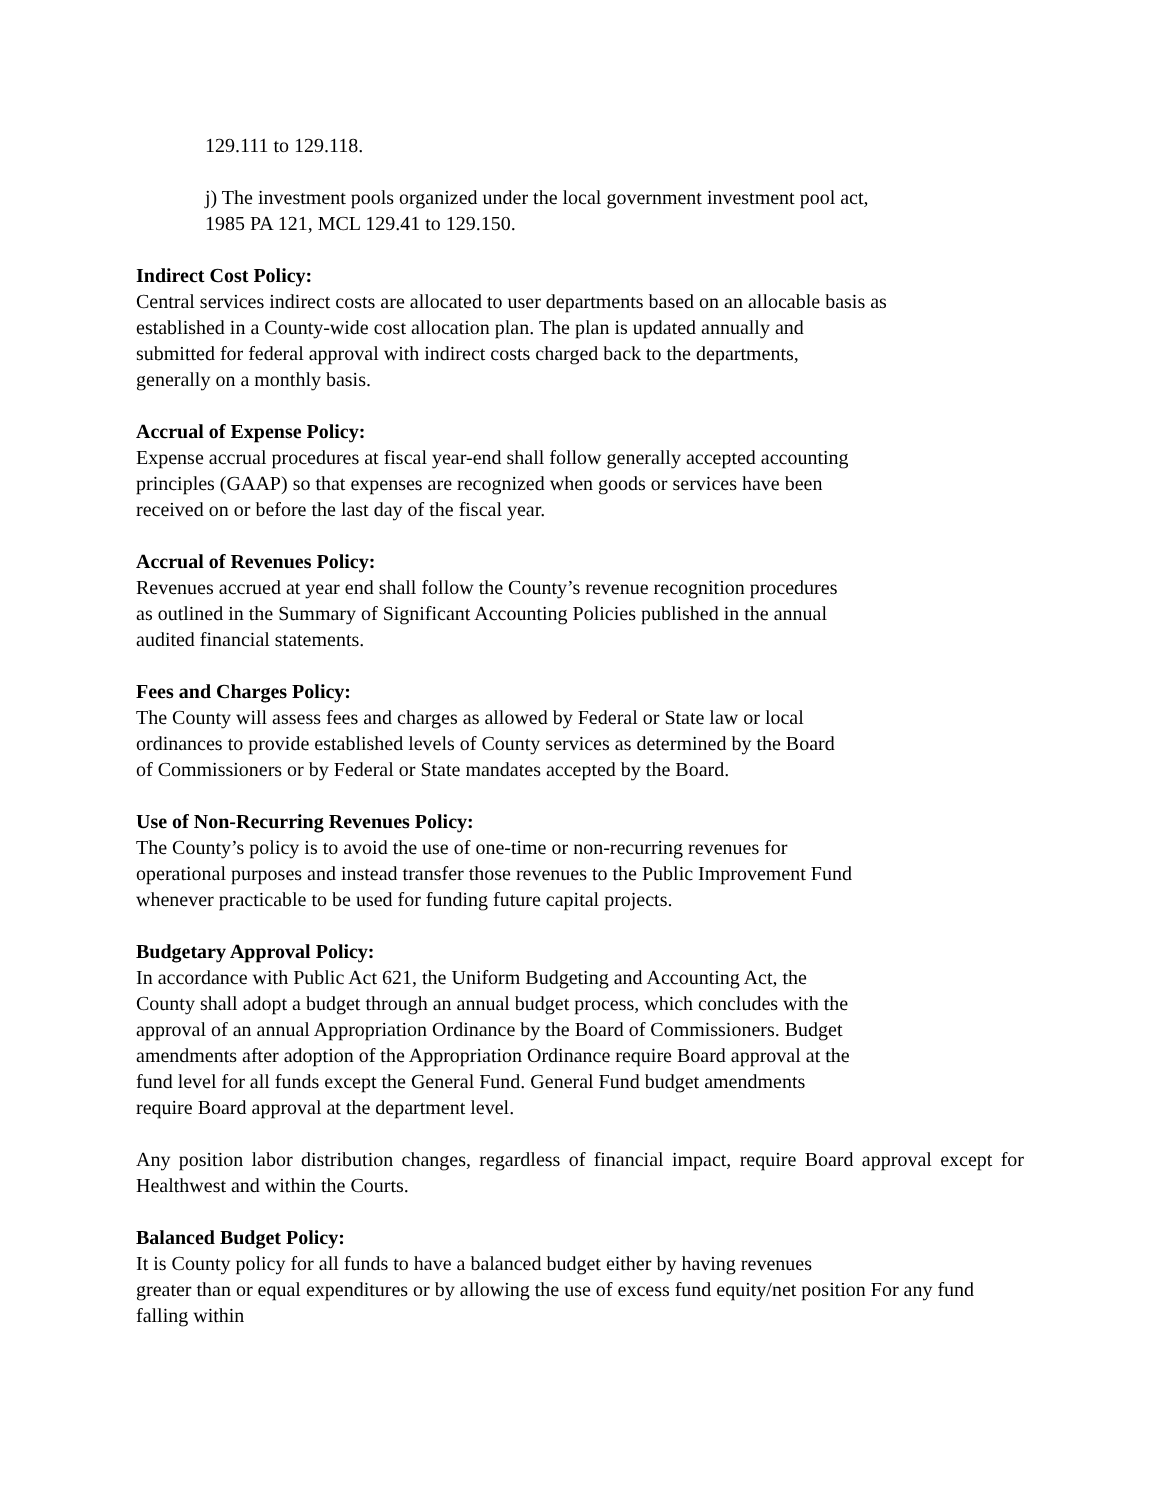129.111 to 129.118.
j) The investment pools organized under the local government investment pool act,
1985 PA 121, MCL 129.41 to 129.150.
Indirect Cost Policy:
Central services indirect costs are allocated to user departments based on an allocable basis as
established in a County-wide cost allocation plan. The plan is updated annually and
submitted for federal approval with indirect costs charged back to the departments,
generally on a monthly basis.
Accrual of Expense Policy:
Expense accrual procedures at fiscal year-end shall follow generally accepted accounting
principles (GAAP) so that expenses are recognized when goods or services have been
received on or before the last day of the fiscal year.
Accrual of Revenues Policy:
Revenues accrued at year end shall follow the County’s revenue recognition procedures
as outlined in the Summary of Significant Accounting Policies published in the annual
audited financial statements.
Fees and Charges Policy:
The County will assess fees and charges as allowed by Federal or State law or local
ordinances to provide established levels of County services as determined by the Board
of Commissioners or by Federal or State mandates accepted by the Board.
Use of Non-Recurring Revenues Policy:
The County’s policy is to avoid the use of one-time or non-recurring revenues for
operational purposes and instead transfer those revenues to the Public Improvement Fund
whenever practicable to be used for funding future capital projects.
Budgetary Approval Policy:
In accordance with Public Act 621, the Uniform Budgeting and Accounting Act, the
County shall adopt a budget through an annual budget process, which concludes with the
approval of an annual Appropriation Ordinance by the Board of Commissioners. Budget
amendments after adoption of the Appropriation Ordinance require Board approval at the
fund level for all funds except the General Fund. General Fund budget amendments
require Board approval at the department level.
Any position labor distribution changes, regardless of financial impact, require Board approval except for Healthwest and within the Courts.
Balanced Budget Policy:
It is County policy for all funds to have a balanced budget either by having revenues
greater than or equal expenditures or by allowing the use of excess fund equity/net position For any fund falling within